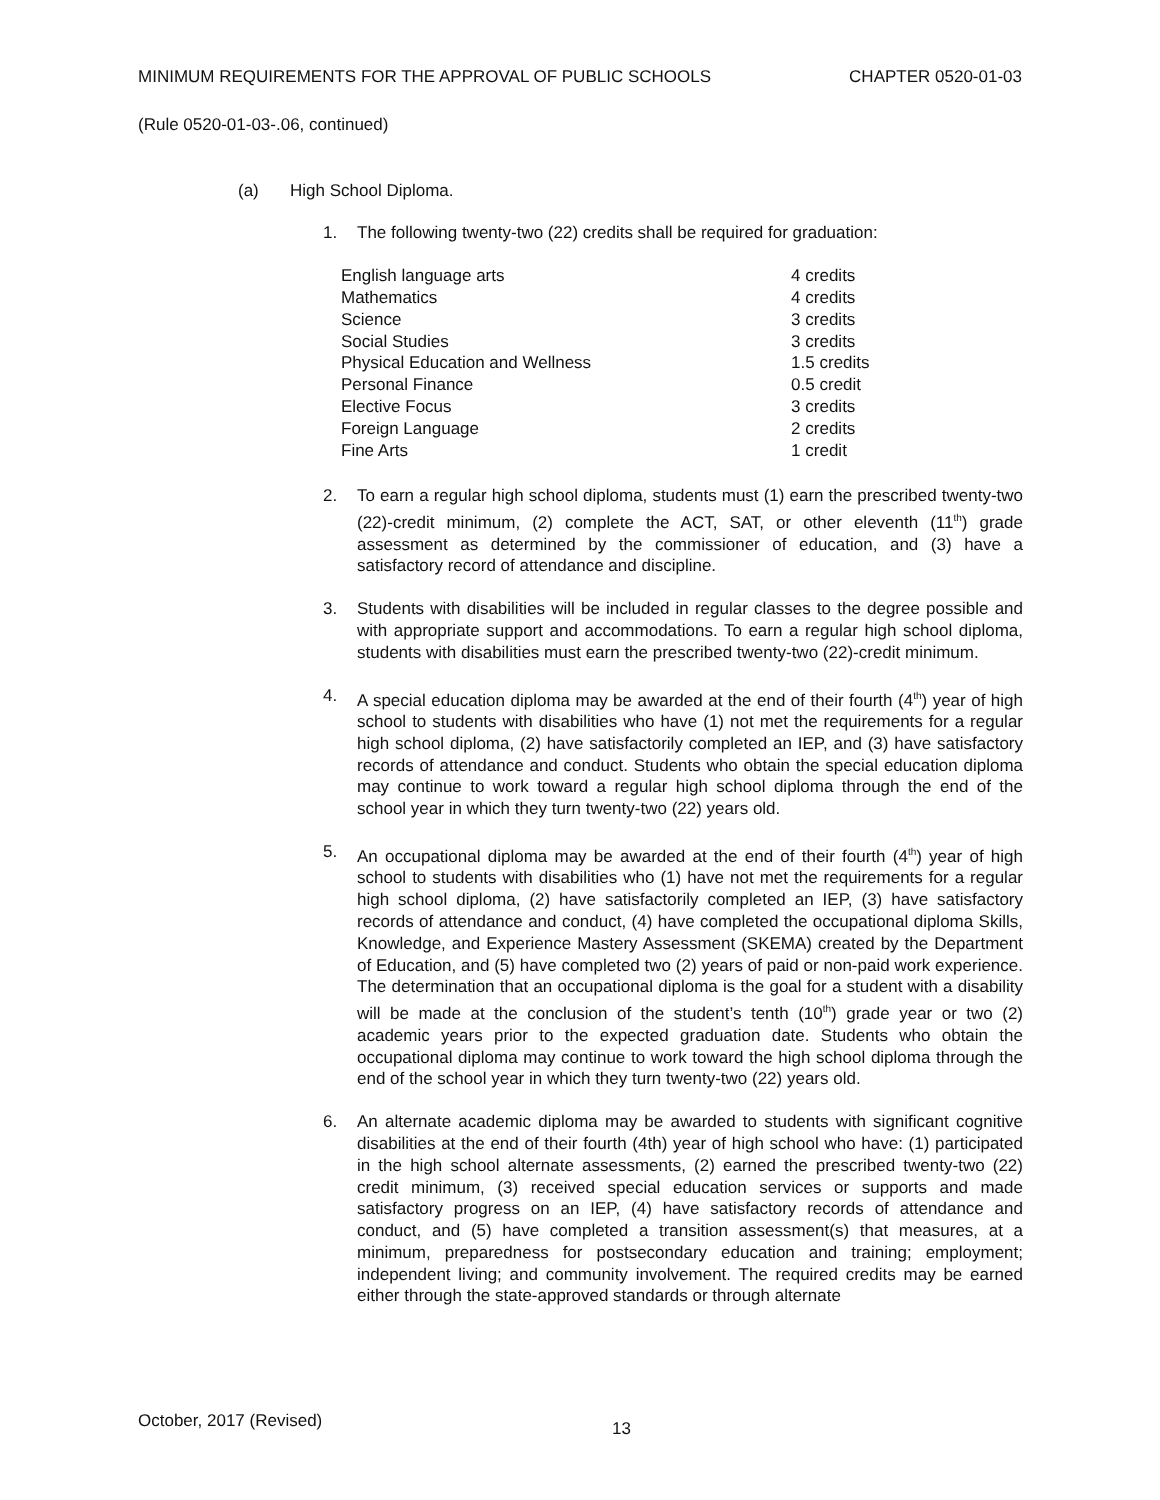MINIMUM REQUIREMENTS FOR THE APPROVAL OF PUBLIC SCHOOLS CHAPTER 0520-01-03
(Rule 0520-01-03-.06, continued)
(a) High School Diploma.
1. The following twenty-two (22) credits shall be required for graduation:
| English language arts | 4 credits |
| Mathematics | 4 credits |
| Science | 3 credits |
| Social Studies | 3 credits |
| Physical Education and Wellness | 1.5 credits |
| Personal Finance | 0.5 credit |
| Elective Focus | 3 credits |
| Foreign Language | 2 credits |
| Fine Arts | 1 credit |
2. To earn a regular high school diploma, students must (1) earn the prescribed twenty-two (22)-credit minimum, (2) complete the ACT, SAT, or other eleventh (11<sup>th</sup>) grade assessment as determined by the commissioner of education, and (3) have a satisfactory record of attendance and discipline.
3. Students with disabilities will be included in regular classes to the degree possible and with appropriate support and accommodations. To earn a regular high school diploma, students with disabilities must earn the prescribed twenty-two (22)-credit minimum.
4. A special education diploma may be awarded at the end of their fourth (4<sup>th</sup>) year of high school to students with disabilities who have (1) not met the requirements for a regular high school diploma, (2) have satisfactorily completed an IEP, and (3) have satisfactory records of attendance and conduct. Students who obtain the special education diploma may continue to work toward a regular high school diploma through the end of the school year in which they turn twenty-two (22) years old.
5. An occupational diploma may be awarded at the end of their fourth (4<sup>th</sup>) year of high school to students with disabilities who (1) have not met the requirements for a regular high school diploma, (2) have satisfactorily completed an IEP, (3) have satisfactory records of attendance and conduct, (4) have completed the occupational diploma Skills, Knowledge, and Experience Mastery Assessment (SKEMA) created by the Department of Education, and (5) have completed two (2) years of paid or non-paid work experience. The determination that an occupational diploma is the goal for a student with a disability will be made at the conclusion of the student’s tenth (10<sup>th</sup>) grade year or two (2) academic years prior to the expected graduation date. Students who obtain the occupational diploma may continue to work toward the high school diploma through the end of the school year in which they turn twenty-two (22) years old.
6. An alternate academic diploma may be awarded to students with significant cognitive disabilities at the end of their fourth (4th) year of high school who have: (1) participated in the high school alternate assessments, (2) earned the prescribed twenty-two (22) credit minimum, (3) received special education services or supports and made satisfactory progress on an IEP, (4) have satisfactory records of attendance and conduct, and (5) have completed a transition assessment(s) that measures, at a minimum, preparedness for postsecondary education and training; employment; independent living; and community involvement. The required credits may be earned either through the state-approved standards or through alternate
October, 2017 (Revised) 13